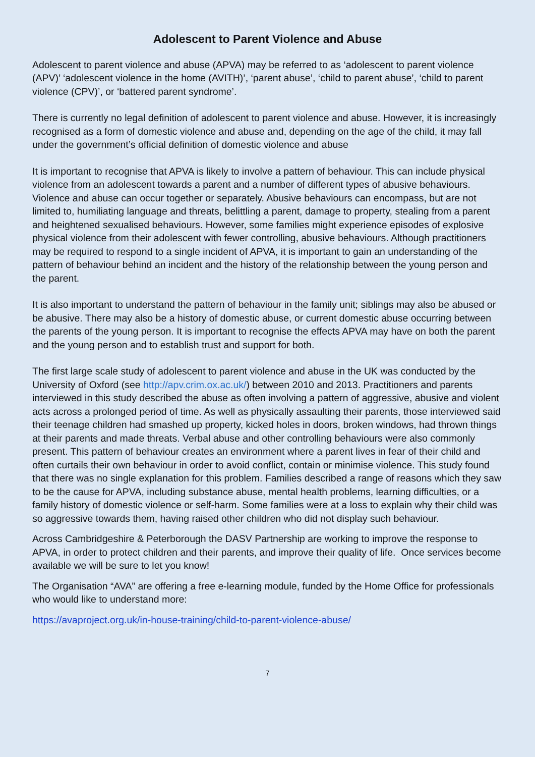Adolescent to Parent Violence and Abuse
Adolescent to parent violence and abuse (APVA) may be referred to as ‘adolescent to parent violence (APV)’ ‘adolescent violence in the home (AVITH)’, ‘parent abuse’, ‘child to parent abuse’, ‘child to parent violence (CPV)’, or ‘battered parent syndrome’.
There is currently no legal definition of adolescent to parent violence and abuse. However, it is increasingly recognised as a form of domestic violence and abuse and, depending on the age of the child, it may fall under the government’s official definition of domestic violence and abuse
It is important to recognise that APVA is likely to involve a pattern of behaviour. This can include physical violence from an adolescent towards a parent and a number of different types of abusive behaviours. Violence and abuse can occur together or separately. Abusive behaviours can encompass, but are not limited to, humiliating language and threats, belittling a parent, damage to property, stealing from a parent and heightened sexualised behaviours. However, some families might experience episodes of explosive physical violence from their adolescent with fewer controlling, abusive behaviours. Although practitioners may be required to respond to a single incident of APVA, it is important to gain an understanding of the pattern of behaviour behind an incident and the history of the relationship between the young person and the parent.
It is also important to understand the pattern of behaviour in the family unit; siblings may also be abused or be abusive. There may also be a history of domestic abuse, or current domestic abuse occurring between the parents of the young person. It is important to recognise the effects APVA may have on both the parent and the young person and to establish trust and support for both.
The first large scale study of adolescent to parent violence and abuse in the UK was conducted by the University of Oxford (see http://apv.crim.ox.ac.uk/) between 2010 and 2013. Practitioners and parents interviewed in this study described the abuse as often involving a pattern of aggressive, abusive and violent acts across a prolonged period of time. As well as physically assaulting their parents, those interviewed said their teenage children had smashed up property, kicked holes in doors, broken windows, had thrown things at their parents and made threats. Verbal abuse and other controlling behaviours were also commonly present. This pattern of behaviour creates an environment where a parent lives in fear of their child and often curtails their own behaviour in order to avoid conflict, contain or minimise violence. This study found that there was no single explanation for this problem. Families described a range of reasons which they saw to be the cause for APVA, including substance abuse, mental health problems, learning difficulties, or a family history of domestic violence or self-harm. Some families were at a loss to explain why their child was so aggressive towards them, having raised other children who did not display such behaviour.
Across Cambridgeshire & Peterborough the DASV Partnership are working to improve the response to APVA, in order to protect children and their parents, and improve their quality of life. Once services become available we will be sure to let you know!
The Organisation “AVA” are offering a free e-learning module, funded by the Home Office for professionals who would like to understand more:
https://avaproject.org.uk/in-house-training/child-to-parent-violence-abuse/
7